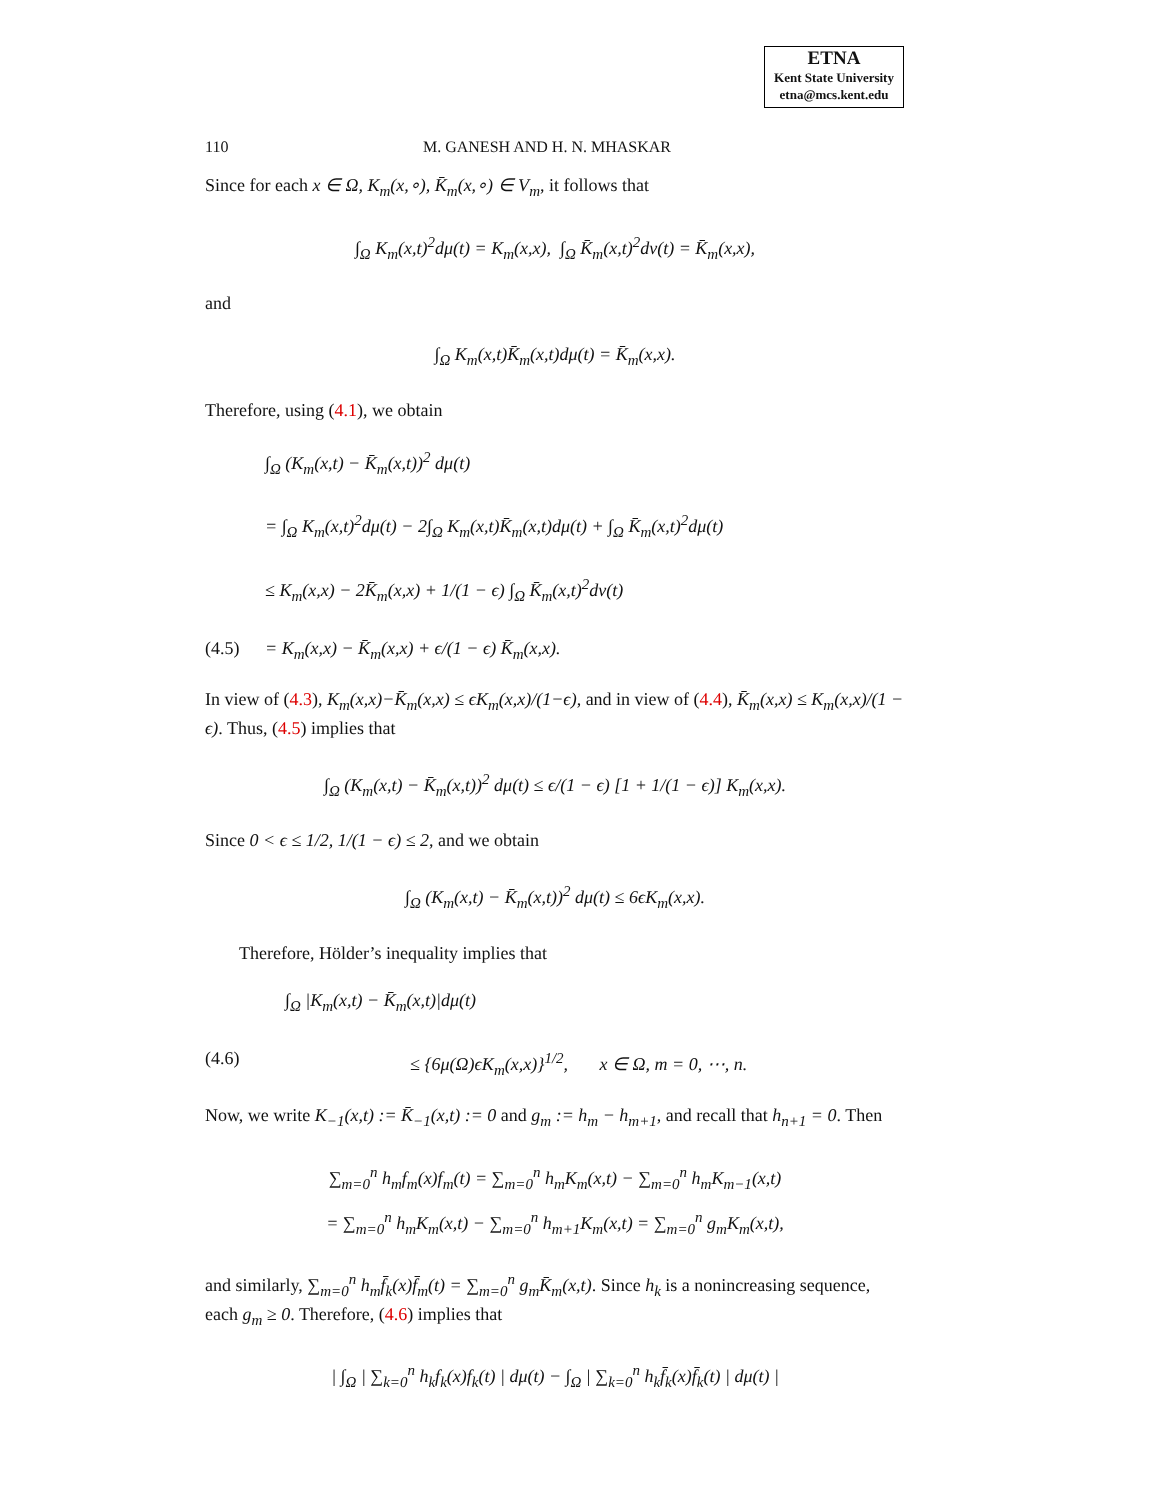ETNA
Kent State University
etna@mcs.kent.edu
110 M. GANESH AND H. N. MHASKAR
Since for each x ∈ Ω, K<sub>m</sub>(x,∘), K̄<sub>m</sub>(x,∘) ∈ V<sub>m</sub>, it follows that
∫<sub>Ω</sub> K<sub>m</sub>(x,t)<sup>2</sup>dμ(t) = K<sub>m</sub>(x,x), ∫<sub>Ω</sub> K̄<sub>m</sub>(x,t)<sup>2</sup>dν(t) = K̄<sub>m</sub>(x,x),
and
∫<sub>Ω</sub> K<sub>m</sub>(x,t)K̄<sub>m</sub>(x,t)dμ(t) = K̄<sub>m</sub>(x,x).
Therefore, using (4.1), we obtain
∫<sub>Ω</sub> (K<sub>m</sub>(x,t) − K̄<sub>m</sub>(x,t))<sup>2</sup> dμ(t)
= ∫<sub>Ω</sub> K<sub>m</sub>(x,t)<sup>2</sup>dμ(t) − 2∫<sub>Ω</sub> K<sub>m</sub>(x,t)K̄<sub>m</sub>(x,t)dμ(t) + ∫<sub>Ω</sub> K̄<sub>m</sub>(x,t)<sup>2</sup>dμ(t)
≤ K<sub>m</sub>(x,x) − 2K̄<sub>m</sub>(x,x) + 1/(1 − ϵ) ∫<sub>Ω</sub> K̄<sub>m</sub>(x,t)<sup>2</sup>dν(t)
(4.5) = K<sub>m</sub>(x,x) − K̄<sub>m</sub>(x,x) + ϵ/(1 − ϵ) K̄<sub>m</sub>(x,x).
In view of (4.3), K<sub>m</sub>(x,x)−K̄<sub>m</sub>(x,x) ≤ ϵK<sub>m</sub>(x,x)/(1−ϵ), and in view of (4.4), K̄<sub>m</sub>(x,x) ≤ K<sub>m</sub>(x,x)/(1 − ϵ). Thus, (4.5) implies that
∫<sub>Ω</sub> (K<sub>m</sub>(x,t) − K̄<sub>m</sub>(x,t))<sup>2</sup> dμ(t) ≤ ϵ/(1 − ϵ) [1 + 1/(1 − ϵ)] K<sub>m</sub>(x,x).
Since 0 < ϵ ≤ 1/2, 1/(1 − ϵ) ≤ 2, and we obtain
∫<sub>Ω</sub> (K<sub>m</sub>(x,t) − K̄<sub>m</sub>(x,t))<sup>2</sup> dμ(t) ≤ 6ϵK<sub>m</sub>(x,x).
Therefore, Hölder’s inequality implies that
∫<sub>Ω</sub> |K<sub>m</sub>(x,t) − K̄<sub>m</sub>(x,t)|dμ(t)
(4.6) ≤ {6μ(Ω)ϵK<sub>m</sub>(x,x)}<sup>1/2</sup>, x ∈ Ω, m = 0, ⋯, n.
Now, we write K<sub>−1</sub>(x,t) := K̄<sub>−1</sub>(x,t) := 0 and g<sub>m</sub> := h<sub>m</sub> − h<sub>m+1</sub>, and recall that h<sub>n+1</sub> = 0. Then
∑<sub>m=0</sub><sup>n</sup> h<sub>m</sub>f<sub>m</sub>(x)f<sub>m</sub>(t) = ∑<sub>m=0</sub><sup>n</sup> h<sub>m</sub>K<sub>m</sub>(x,t) − ∑<sub>m=0</sub><sup>n</sup> h<sub>m</sub>K<sub>m−1</sub>(x,t)
= ∑<sub>m=0</sub><sup>n</sup> h<sub>m</sub>K<sub>m</sub>(x,t) − ∑<sub>m=0</sub><sup>n</sup> h<sub>m+1</sub>K<sub>m</sub>(x,t) = ∑<sub>m=0</sub><sup>n</sup> g<sub>m</sub>K<sub>m</sub>(x,t),
and similarly, ∑<sub>m=0</sub><sup>n</sup> h<sub>m</sub>f̄<sub>k</sub>(x)f̄<sub>m</sub>(t) = ∑<sub>m=0</sub><sup>n</sup> g<sub>m</sub>K̄<sub>m</sub>(x,t). Since h<sub>k</sub> is a nonincreasing sequence, each g<sub>m</sub> ≥ 0. Therefore, (4.6) implies that
| ∫<sub>Ω</sub> | ∑<sub>k=0</sub><sup>n</sup> h<sub>k</sub>f<sub>k</sub>(x)f<sub>k</sub>(t) | dμ(t) − ∫<sub>Ω</sub> | ∑<sub>k=0</sub><sup>n</sup> h<sub>k</sub>f̄<sub>k</sub>(x)f̄<sub>k</sub>(t) | dμ(t) |